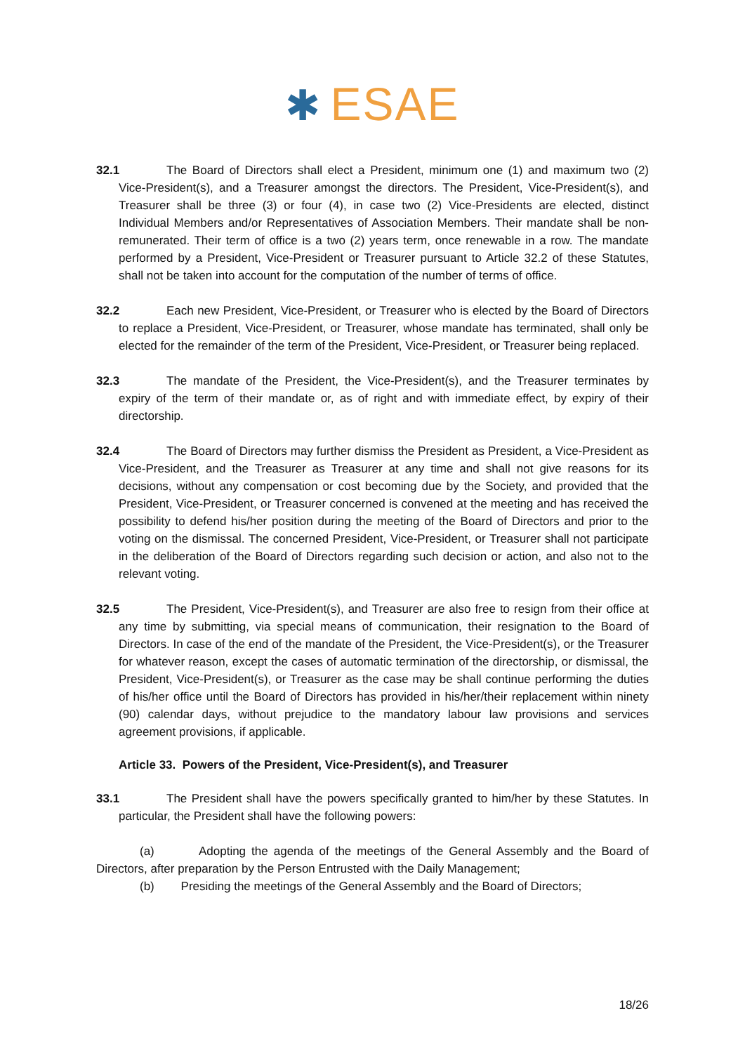✱ ESAE
32.1 The Board of Directors shall elect a President, minimum one (1) and maximum two (2) Vice-President(s), and a Treasurer amongst the directors. The President, Vice-President(s), and Treasurer shall be three (3) or four (4), in case two (2) Vice-Presidents are elected, distinct Individual Members and/or Representatives of Association Members. Their mandate shall be non-remunerated. Their term of office is a two (2) years term, once renewable in a row. The mandate performed by a President, Vice-President or Treasurer pursuant to Article 32.2 of these Statutes, shall not be taken into account for the computation of the number of terms of office.
32.2 Each new President, Vice-President, or Treasurer who is elected by the Board of Directors to replace a President, Vice-President, or Treasurer, whose mandate has terminated, shall only be elected for the remainder of the term of the President, Vice-President, or Treasurer being replaced.
32.3 The mandate of the President, the Vice-President(s), and the Treasurer terminates by expiry of the term of their mandate or, as of right and with immediate effect, by expiry of their directorship.
32.4 The Board of Directors may further dismiss the President as President, a Vice-President as Vice-President, and the Treasurer as Treasurer at any time and shall not give reasons for its decisions, without any compensation or cost becoming due by the Society, and provided that the President, Vice-President, or Treasurer concerned is convened at the meeting and has received the possibility to defend his/her position during the meeting of the Board of Directors and prior to the voting on the dismissal. The concerned President, Vice-President, or Treasurer shall not participate in the deliberation of the Board of Directors regarding such decision or action, and also not to the relevant voting.
32.5 The President, Vice-President(s), and Treasurer are also free to resign from their office at any time by submitting, via special means of communication, their resignation to the Board of Directors. In case of the end of the mandate of the President, the Vice-President(s), or the Treasurer for whatever reason, except the cases of automatic termination of the directorship, or dismissal, the President, Vice-President(s), or Treasurer as the case may be shall continue performing the duties of his/her office until the Board of Directors has provided in his/her/their replacement within ninety (90) calendar days, without prejudice to the mandatory labour law provisions and services agreement provisions, if applicable.
Article 33. Powers of the President, Vice-President(s), and Treasurer
33.1 The President shall have the powers specifically granted to him/her by these Statutes. In particular, the President shall have the following powers:
(a) Adopting the agenda of the meetings of the General Assembly and the Board of Directors, after preparation by the Person Entrusted with the Daily Management;
(b) Presiding the meetings of the General Assembly and the Board of Directors;
18/26